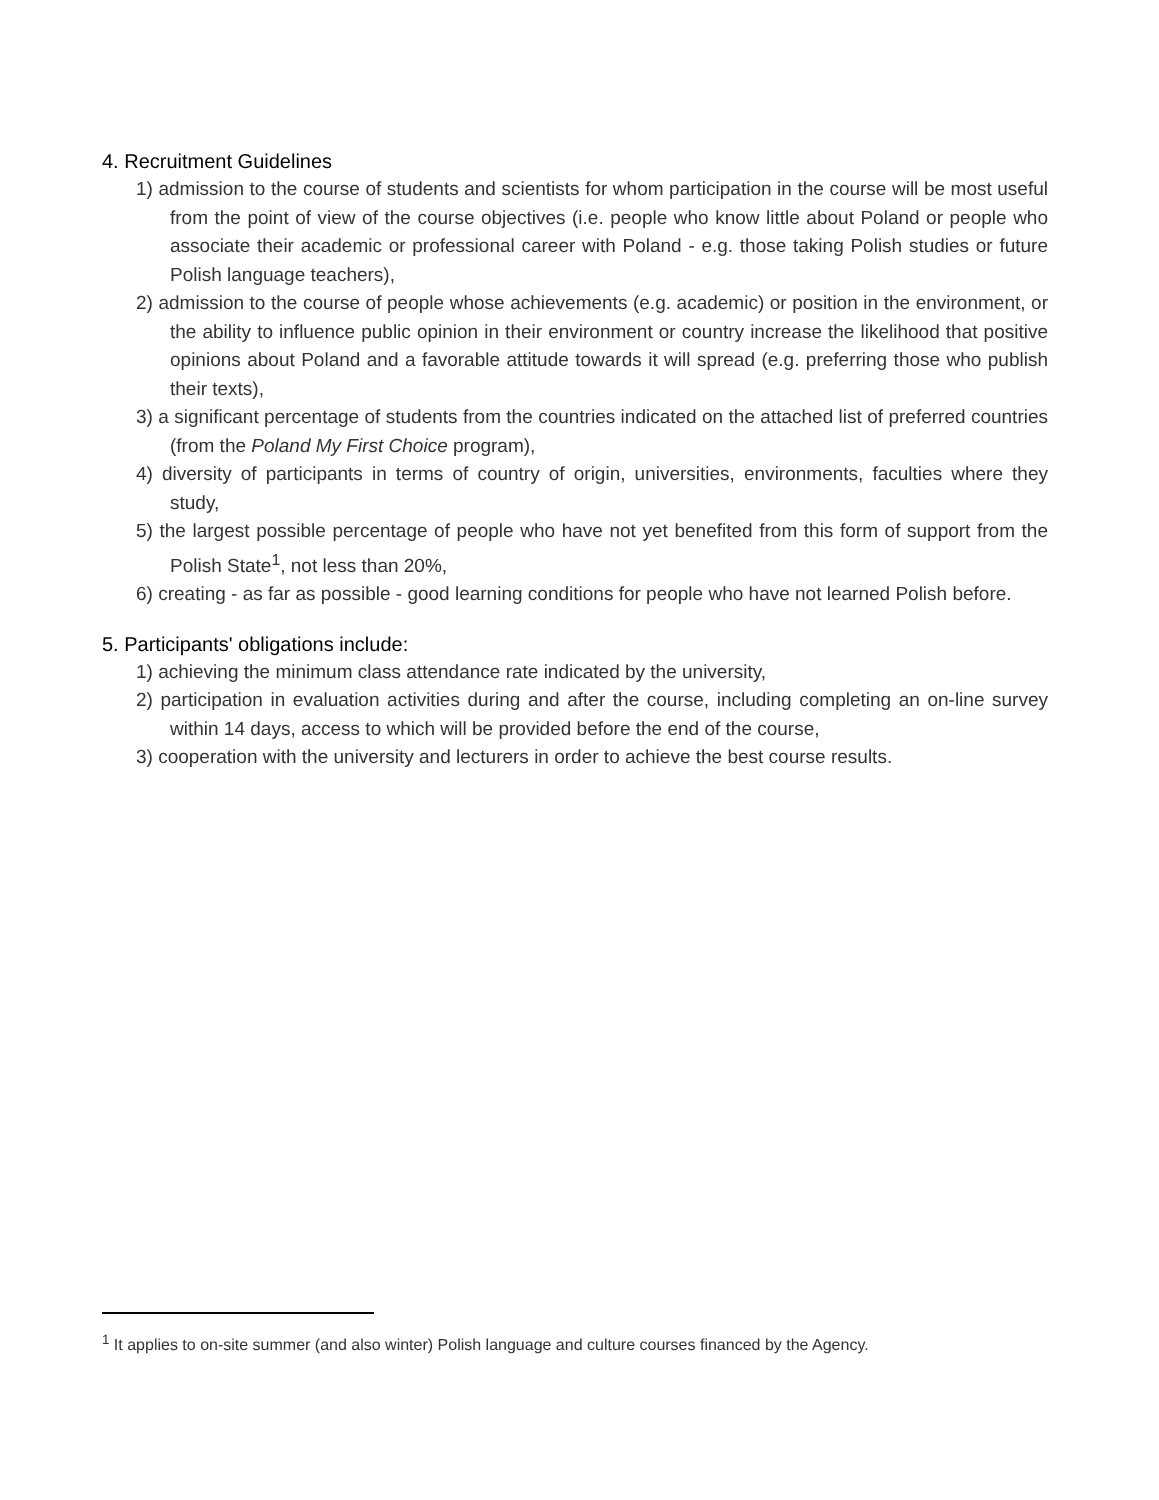4. Recruitment Guidelines
1) admission to the course of students and scientists for whom participation in the course will be most useful from the point of view of the course objectives (i.e. people who know little about Poland or people who associate their academic or professional career with Poland - e.g. those taking Polish studies or future Polish language teachers),
2) admission to the course of people whose achievements (e.g. academic) or position in the environment, or the ability to influence public opinion in their environment or country increase the likelihood that positive opinions about Poland and a favorable attitude towards it will spread (e.g. preferring those who publish their texts),
3) a significant percentage of students from the countries indicated on the attached list of preferred countries (from the Poland My First Choice program),
4) diversity of participants in terms of country of origin, universities, environments, faculties where they study,
5) the largest possible percentage of people who have not yet benefited from this form of support from the Polish State<sup>1</sup>, not less than 20%,
6) creating - as far as possible - good learning conditions for people who have not learned Polish before.
5. Participants' obligations include:
1) achieving the minimum class attendance rate indicated by the university,
2) participation in evaluation activities during and after the course, including completing an on-line survey within 14 days, access to which will be provided before the end of the course,
3) cooperation with the university and lecturers in order to achieve the best course results.
<sup>1</sup> It applies to on-site summer (and also winter) Polish language and culture courses financed by the Agency.